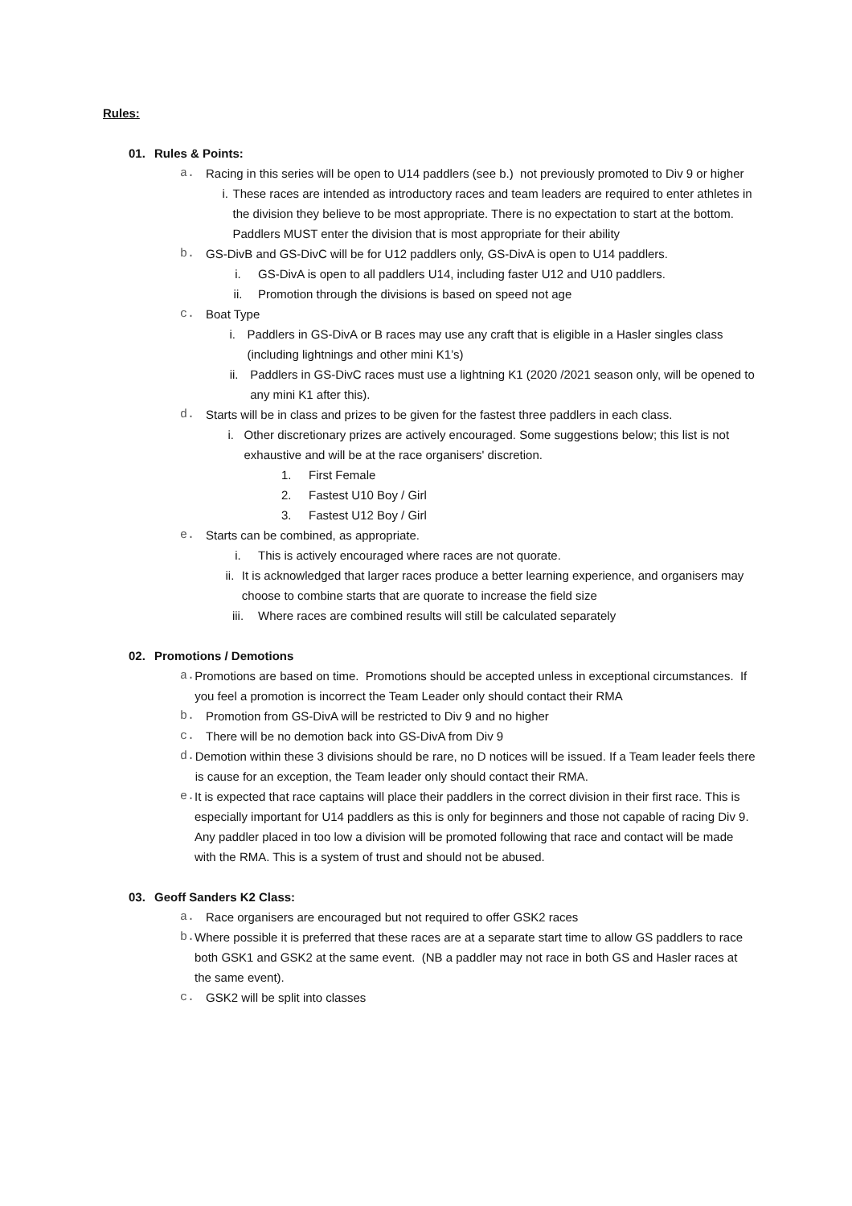Rules:
01. Rules & Points:
a. Racing in this series will be open to U14 paddlers (see b.) not previously promoted to Div 9 or higher
i. These races are intended as introductory races and team leaders are required to enter athletes in the division they believe to be most appropriate. There is no expectation to start at the bottom. Paddlers MUST enter the division that is most appropriate for their ability
b. GS-DivB and GS-DivC will be for U12 paddlers only, GS-DivA is open to U14 paddlers.
i. GS-DivA is open to all paddlers U14, including faster U12 and U10 paddlers.
ii. Promotion through the divisions is based on speed not age
c. Boat Type
i. Paddlers in GS-DivA or B races may use any craft that is eligible in a Hasler singles class (including lightnings and other mini K1’s)
ii. Paddlers in GS-DivC races must use a lightning K1 (2020 /2021 season only, will be opened to any mini K1 after this).
d. Starts will be in class and prizes to be given for the fastest three paddlers in each class.
i. Other discretionary prizes are actively encouraged. Some suggestions below; this list is not exhaustive and will be at the race organisers' discretion.
1. First Female
2. Fastest U10 Boy / Girl
3. Fastest U12 Boy / Girl
e. Starts can be combined, as appropriate.
i. This is actively encouraged where races are not quorate.
ii. It is acknowledged that larger races produce a better learning experience, and organisers may choose to combine starts that are quorate to increase the field size
iii. Where races are combined results will still be calculated separately
02. Promotions / Demotions
a. Promotions are based on time. Promotions should be accepted unless in exceptional circumstances. If you feel a promotion is incorrect the Team Leader only should contact their RMA
b. Promotion from GS-DivA will be restricted to Div 9 and no higher
c. There will be no demotion back into GS-DivA from Div 9
d. Demotion within these 3 divisions should be rare, no D notices will be issued. If a Team leader feels there is cause for an exception, the Team leader only should contact their RMA.
e. It is expected that race captains will place their paddlers in the correct division in their first race. This is especially important for U14 paddlers as this is only for beginners and those not capable of racing Div 9. Any paddler placed in too low a division will be promoted following that race and contact will be made with the RMA. This is a system of trust and should not be abused.
03. Geoff Sanders K2 Class:
a. Race organisers are encouraged but not required to offer GSK2 races
b. Where possible it is preferred that these races are at a separate start time to allow GS paddlers to race both GSK1 and GSK2 at the same event. (NB a paddler may not race in both GS and Hasler races at the same event).
c. GSK2 will be split into classes